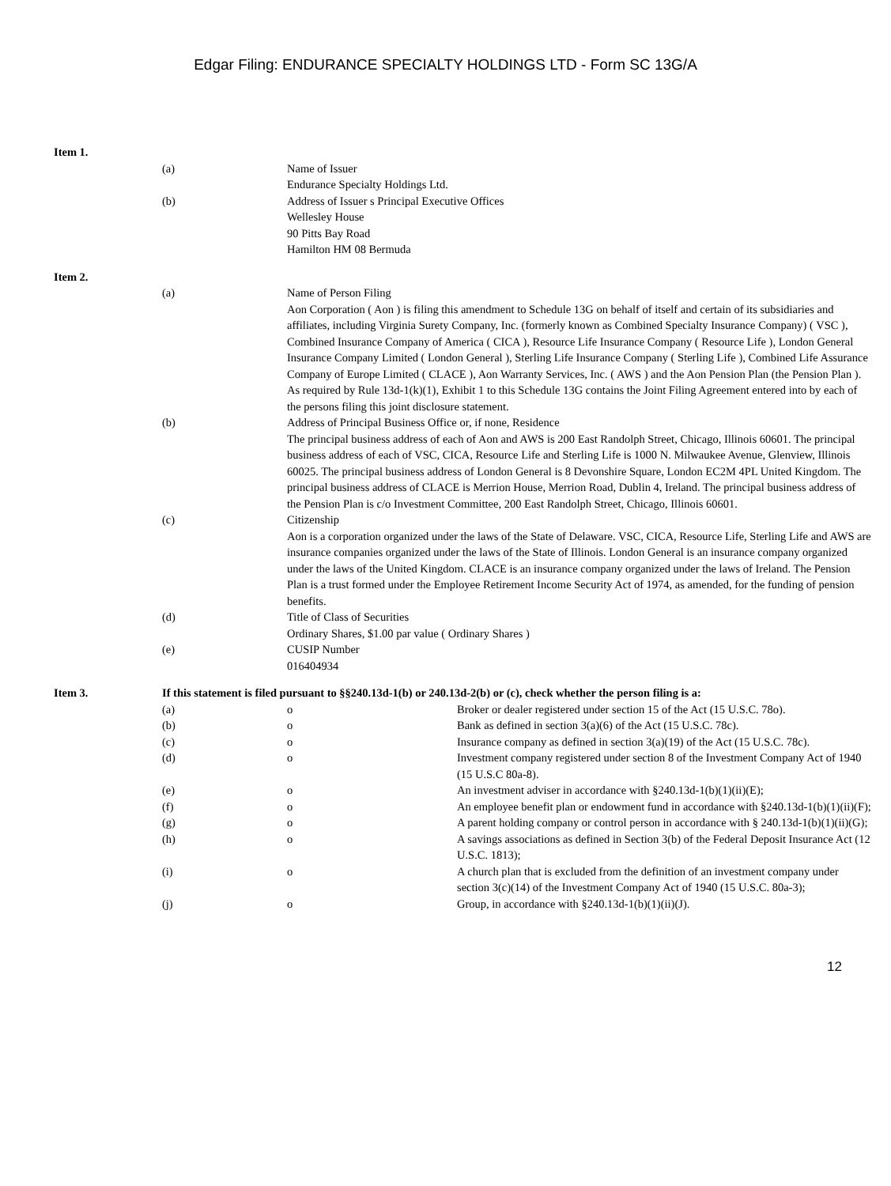Edgar Filing: ENDURANCE SPECIALTY HOLDINGS LTD - Form SC 13G/A
| Item 1. | | |
| | (a) | Name of Issuer Endurance Specialty Holdings Ltd. |
| | (b) | Address of Issuer s Principal Executive Offices Wellesley House 90 Pitts Bay Road Hamilton HM 08 Bermuda |
| Item 2. | | |
| | (a) | Name of Person Filing Aon Corporation ( Aon ) is filing this amendment to Schedule 13G on behalf of itself and certain of its subsidiaries and affiliates, including Virginia Surety Company, Inc. (formerly known as Combined Specialty Insurance Company) ( VSC ), Combined Insurance Company of America ( CICA ), Resource Life Insurance Company ( Resource Life ), London General Insurance Company Limited ( London General ), Sterling Life Insurance Company ( Sterling Life ), Combined Life Assurance Company of Europe Limited ( CLACE ), Aon Warranty Services, Inc. ( AWS ) and the Aon Pension Plan (the Pension Plan ). As required by Rule 13d-1(k)(1), Exhibit 1 to this Schedule 13G contains the Joint Filing Agreement entered into by each of the persons filing this joint disclosure statement. |
| | (b) | Address of Principal Business Office or, if none, Residence The principal business address of each of Aon and AWS is 200 East Randolph Street, Chicago, Illinois 60601. The principal business address of each of VSC, CICA, Resource Life and Sterling Life is 1000 N. Milwaukee Avenue, Glenview, Illinois 60025. The principal business address of London General is 8 Devonshire Square, London EC2M 4PL United Kingdom. The principal business address of CLACE is Merrion House, Merrion Road, Dublin 4, Ireland. The principal business address of the Pension Plan is c/o Investment Committee, 200 East Randolph Street, Chicago, Illinois 60601. |
| | (c) | Citizenship Aon is a corporation organized under the laws of the State of Delaware. VSC, CICA, Resource Life, Sterling Life and AWS are insurance companies organized under the laws of the State of Illinois. London General is an insurance company organized under the laws of the United Kingdom. CLACE is an insurance company organized under the laws of Ireland. The Pension Plan is a trust formed under the Employee Retirement Income Security Act of 1974, as amended, for the funding of pension benefits. |
| | (d) | Title of Class of Securities Ordinary Shares, $1.00 par value ( Ordinary Shares ) |
| | (e) | CUSIP Number 016404934 |
| Item 3. | If this statement is filed pursuant to §§240.13d-1(b) or 240.13d-2(b) or (c), check whether the person filing is a: | | |
| | (a) | o | Broker or dealer registered under section 15 of the Act (15 U.S.C. 78o). |
| | (b) | o | Bank as defined in section 3(a)(6) of the Act (15 U.S.C. 78c). |
| | (c) | o | Insurance company as defined in section 3(a)(19) of the Act (15 U.S.C. 78c). |
| | (d) | o | Investment company registered under section 8 of the Investment Company Act of 1940 (15 U.S.C 80a-8). |
| | (e) | o | An investment adviser in accordance with §240.13d-1(b)(1)(ii)(E); |
| | (f) | o | An employee benefit plan or endowment fund in accordance with §240.13d-1(b)(1)(ii)(F); |
| | (g) | o | A parent holding company or control person in accordance with § 240.13d-1(b)(1)(ii)(G); |
| | (h) | o | A savings associations as defined in Section 3(b) of the Federal Deposit Insurance Act (12 U.S.C. 1813); |
| | (i) | o | A church plan that is excluded from the definition of an investment company under section 3(c)(14) of the Investment Company Act of 1940 (15 U.S.C. 80a-3); |
| | (j) | o | Group, in accordance with §240.13d-1(b)(1)(ii)(J). |
12